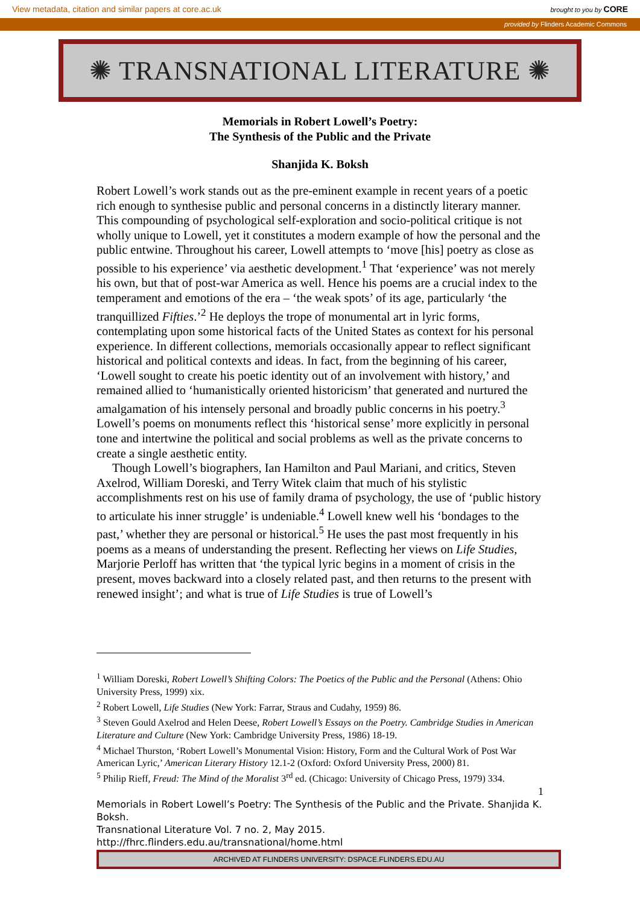View metadata, citation and similar papers at core.ac.uk brought to you by CORE
provided by Flinders Academic Commons
✺ TRANSNATIONAL LITERATURE ✺
Memorials in Robert Lowell’s Poetry:
The Synthesis of the Public and the Private
Shanjida K. Boksh
Robert Lowell’s work stands out as the pre-eminent example in recent years of a poetic rich enough to synthesise public and personal concerns in a distinctly literary manner. This compounding of psychological self-exploration and socio-political critique is not wholly unique to Lowell, yet it constitutes a modern example of how the personal and the public entwine. Throughout his career, Lowell attempts to ‘move [his] poetry as close as possible to his experience’ via aesthetic development.<sup>1</sup> That ‘experience’ was not merely his own, but that of post-war America as well. Hence his poems are a crucial index to the temperament and emotions of the era – ‘the weak spots’ of its age, particularly ‘the tranquillized Fifties.’<sup>2</sup> He deploys the trope of monumental art in lyric forms, contemplating upon some historical facts of the United States as context for his personal experience. In different collections, memorials occasionally appear to reflect significant historical and political contexts and ideas. In fact, from the beginning of his career, ‘Lowell sought to create his poetic identity out of an involvement with history,’ and remained allied to ‘humanistically oriented historicism’ that generated and nurtured the amalgamation of his intensely personal and broadly public concerns in his poetry.<sup>3</sup> Lowell’s poems on monuments reflect this ‘historical sense’ more explicitly in personal tone and intertwine the political and social problems as well as the private concerns to create a single aesthetic entity.
Though Lowell’s biographers, Ian Hamilton and Paul Mariani, and critics, Steven Axelrod, William Doreski, and Terry Witek claim that much of his stylistic accomplishments rest on his use of family drama of psychology, the use of ‘public history to articulate his inner struggle’ is undeniable.<sup>4</sup> Lowell knew well his ‘bondages to the past,’ whether they are personal or historical.<sup>5</sup> He uses the past most frequently in his poems as a means of understanding the present. Reflecting her views on Life Studies, Marjorie Perloff has written that ‘the typical lyric begins in a moment of crisis in the present, moves backward into a closely related past, and then returns to the present with renewed insight’; and what is true of Life Studies is true of Lowell’s
<sup>1</sup> William Doreski, Robert Lowell’s Shifting Colors: The Poetics of the Public and the Personal (Athens: Ohio University Press, 1999) xix.
<sup>2</sup> Robert Lowell, Life Studies (New York: Farrar, Straus and Cudahy, 1959) 86.
<sup>3</sup> Steven Gould Axelrod and Helen Deese, Robert Lowell’s Essays on the Poetry. Cambridge Studies in American Literature and Culture (New York: Cambridge University Press, 1986) 18-19.
<sup>4</sup> Michael Thurston, ‘Robert Lowell’s Monumental Vision: History, Form and the Cultural Work of Post War American Lyric,’ American Literary History 12.1-2 (Oxford: Oxford University Press, 2000) 81.
<sup>5</sup> Philip Rieff, Freud: The Mind of the Moralist 3<sup>rd</sup> ed. (Chicago: University of Chicago Press, 1979) 334.
1
Memorials in Robert Lowell’s Poetry: The Synthesis of the Public and the Private. Shanjida K. Boksh.
Transnational Literature Vol. 7 no. 2, May 2015.
http://fhrc.flinders.edu.au/transnational/home.html
ARCHIVED AT FLINDERS UNIVERSITY: DSPACE.FLINDERS.EDU.AU